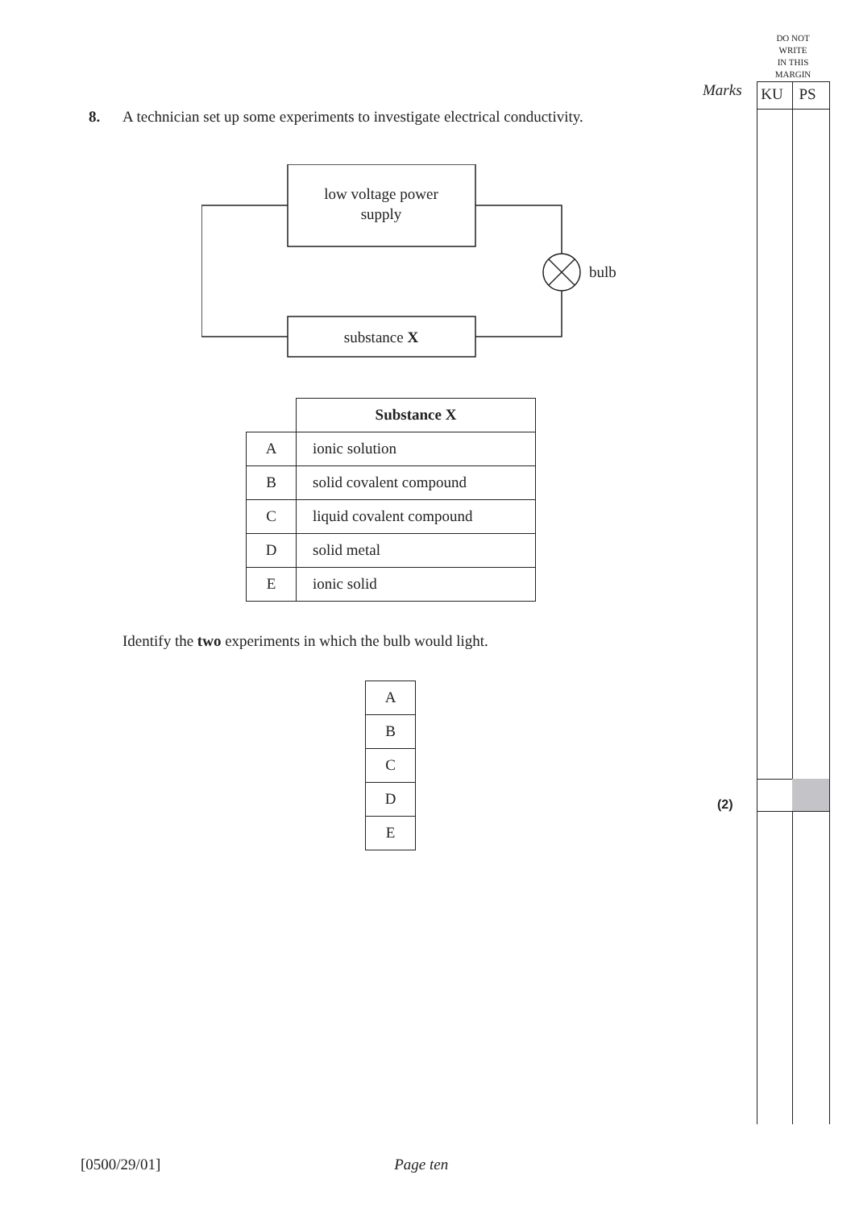DO NOT
WRITE
IN THIS
MARGIN
Marks KU PS
8. A technician set up some experiments to investigate electrical conductivity.
low voltage power
supply
bulb
substance X
| | Substance X |
| A | ionic solution |
| B | solid covalent compound |
| C | liquid covalent compound |
| D | solid metal |
| E | ionic solid |
Identify the two experiments in which the bulb would light.
| A |
| B |
| C |
| D |
| E |
(2)
[0500/29/01] Page ten